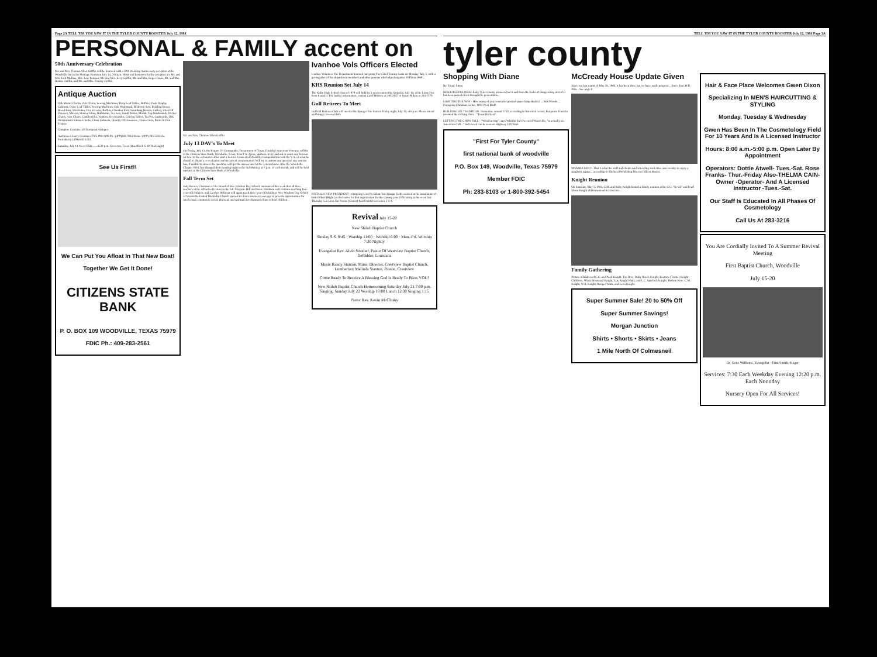Page 2A TELL 'EM YOU SAW IT IN THE TYLER COUNTY BOOSTER July 12, 1984
PERSONAL & FAMILY accent on
50th Anniversary Celebration
Mr. and Mrs. Thomas Allen Griffin will be honored with a 50th Wedding Anniversary reception at the Woodville Inn in the Heritage Room on July 14, 3-6 p.m. Hosts and hostesses for the reception are Mr. and Mrs. Jack Mullins, Mrs. Jane Ponines, Mr. and Mrs. Jerry Griffin, Mr. and Mrs. Roger Davis, Mr. and Mrs. Bennie Griffin, and Mr. and Mrs. Tommy Griffin.
Antique Auction
Oak Mantel Clocks, Oak Chairs, Sewing Machines, Drop Leaf Tables, Buffets, Desk Display Cabinets, Draw Leaf Tables, Sewing Machines, Oak Washstand, Bedroom Sets, Bedding Boxes, Bread Bins, Wardrobes, Fire Screens, Buffets, Chamber Pots, Scrubbing Boards, Cutlery, Chest Of Drawers, Mirrors, Stained Glass, Hallstands, Tea Sets, Small Tables, Marble Top Washstands, Wicker Chairs, Arm Chairs, Candlesticks, Vanities, Overmantles, Gateleg Tables, Tea Pot, Cupboards, Oak Westminister Chime Clocks, China Cabinets, Quanity Of Glassware, Trinket Sets, Prints In Oak Frames
Complete Container Of European Antiques
Auctioneer: Larry Grammer TXS-094-1106 Ph.: (409)283-7834 Home: (409) 283-5333 Joe Fortenberry (409) 642-1233
Saturday, July 14 Avery Bldg........6:30 p.m. Groveton, Texas (One Block S. Of Red Light)
See Us First!!
We Can Put You Afloat In That New Boat!
Together We Get It Done!
CITIZENS STATE BANK
P. O. BOX 109 WOODVILLE, TEXAS 75979
FDIC Ph.: 409-283-2561
Mr. and Mrs. Thomas Allen Griffin
July 13 DAV's To Meet
On Friday, July 13, the Region IV Commander, Department of Texas, Disabled American Veterans, will be at the Citizens State Bank, Woodville, Texas, from 1 to 4 p.m., upstairs, to try and aid or assist any Veteran on how to file a claim to either start a Service Connected Disability Compensation with the V.A. or what he should to obtain a re-evaluation on his current compensation. Will try to answer any question any veteran has, if unable to answer the question, will get the answer and let the veteran know. Also the Woodville Chapter #116, has changed their meeting night to the 3rd Monday at 7 p.m. of each month, and will be held upstairs at the Citizens State Bank of Woodville.
Fall Term Set
Judy Brown, Chairman of the Board of Wee Wisdom Day School, announced this week that all three teachers of the school will return in the fall. Marjorie Hill and Suzie Worsham will continue teaching four-year-old children, and Carolyn Holiman will again teach three-year-old children. Wee Wisdom Day School of Woodville United Methodist Church opened its doors nineteen years ago to provide opportunities for intellectual, emotional, social, physical, and spiritual development of pre-school children...
Ivanhoe Vols Officers Elected
Ivanhoe Volunteer Fire Department honored out-going Fire Chief Tommy Latta on Monday, July 2, with a get-together of fire department members and other persons who helped organize IVFD in 1980...
KHS Reunion Set July 14
The Kirby High School class of 1979 will hold its 5 year reunion this Saturday, July 14, at the Lions Den from 8 until 1. For further information, contact Carol Bristow at 283-2837 or Susan Milam at 283-7170.
Gulf Retirees To Meet
Gulf Oil Retirees Club will meet at the Spurger Fire Station Friday night, July 13, at 6 p.m. Please attend and bring a covered dish.
INSTALLS NEW PRESIDENT---Outgoing Lion President Tom Knapp (Left) assisted at the installation of Bob Gilbert (Right) as the leader for that organization for the coming year. Officiating at the event last Thursday was Lion Jim Noone (Center) Past District Governor 2-S-1.
Revival July 15-20
New Shiloh Baptist Church
Sunday S.S. 9:45 · Worship 11:00 · Worship 6:00 · Mon.-Fri. Worship 7:30 Nightly
Evangelist Rev. Alvin Strother, Pastor Of Westview Baptist Church, DeRidder, Louisiana
Music Randy Stanton, Music Director, Crestview Baptist Church, Lumberton; Melinda Stanton, Pianist, Crestview
Come Ready To Receive A Blessing God Is Ready To Bless YOU!
New Shiloh Baptist Church Homecoming Saturday July 21 7:00 p.m. Singing; Sunday July 22 Worship 10:00 Lunch 12:30 Singing 1:15
Pastor Rev. Kevin McClusky
TELL 'EM YOU SAW IT IN THE TYLER COUNTY BOOSTER July 12, 1984 Page 3A
tyler county
Shopping With Diane
By: Diane Sitton
RESOURCEFULNESS: Early Tyler County pioneers had it and from the looks of things today, alot of it has been passed down through the generations...
LIGHTING THE WAY - How many of you remember pierced-paper lamp shades? ... Bob Woods ... Dayspring Christian Center, 1103 West Bluff.
BUILDING ON TRADITION - Sometime around 1750, according to historical record, Benjamin Franklin invented the rocking chair... "Texas Rockers".
LETTING THE CHIPS FALL - "Woodcarving", says Whittlin Sid Owens of Woodville, "is actually an American craft..." Sid's work can be seen on Highway 190 West.
"First For Tyler County"
first national bank of woodville
P.O. Box 149, Woodville, Texas 75979
Member FDIC
Ph: 283-8103 or 1-800-392-5454
McCready House Update Given
Since our last report of May 26, 1983, it has been slow, but we have made progress... Since then, H.K. Pitts... See page 8
MAMMA MIA!!--That 's what the staff and clients said when they took time out recently to enjoy a spaghetti supper... according to Sheltered Workshop Director Eileen Mason.
Knight Reunion
On Saturday, May 5, 1984, C.M. and Ruby Knight hosted a family reunion at the C.C. "Newk" and Pearl Mann Knight old homestead in Doucette...
Family Gathering
Picture: Children of C.C. and Pearl Knight. Top Row: Ruby Rawls Knight, Beatrice (Tootie) Knight Childress, Wilda Broussard Knight, Coy Knight Watts, and L.C. Spurlock Knight. Bottom Row: C.M. Knight, W.B. Knight, Rodger Watts, and Leon Knight.
Super Summer Sale! 20 to 50% Off
Super Summer Savings!
Morgan Junction
Shirts • Shorts • Skirts • Jeans
1 Mile North Of Colmesneil
Hair & Face Place Welcomes Gwen Dixon
Specializing In MEN'S HAIRCUTTING & STYLING
Monday, Tuesday & Wednesday
Gwen Has Been In The Cosmetology Field For 10 Years And Is A Licensed Instructor
Hours: 8:00 a.m.-5:00 p.m. Open Later By Appointment
Operators: Dottie Atwell- Tues.-Sat. Rose Franks- Thur.-Friday Also-THELMA CAIN-Owner -Operator- And A Licensed Instructor -Tues.-Sat.
Our Staff Is Educated In All Phases Of Cosmetology
Call Us At 283-3216
You Are Cordially Invited To A Summer Revival Meeting
First Baptist Church, Woodville
July 15-20
Dr. Gene Williams, Evangelist Fritz Smith, Singer
Services: 7:30 Each Weekday Evening 12:20 p.m. Each Noonday
Nursery Open For All Services!